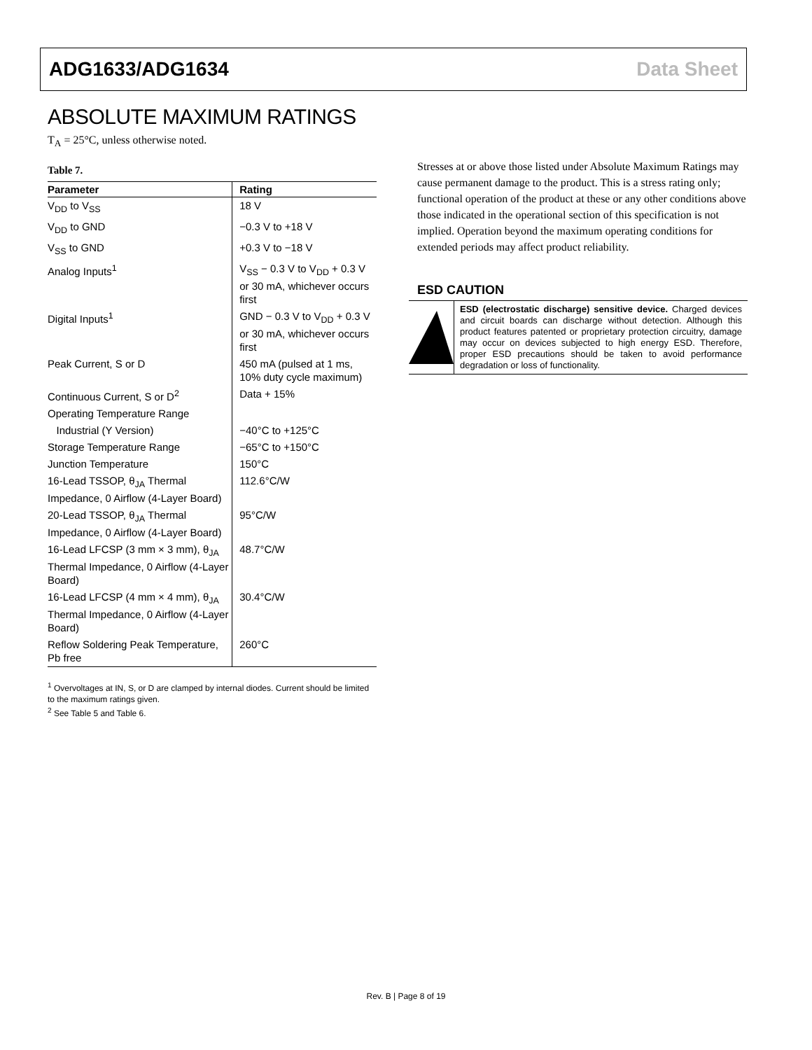ADG1633/ADG1634 Data Sheet
ABSOLUTE MAXIMUM RATINGS
T<sub>A</sub> = 25°C, unless otherwise noted.
Table 7.
| Parameter | Rating |
| --- | --- |
| V<sub>DD</sub> to V<sub>SS</sub> | 18 V |
| V<sub>DD</sub> to GND | −0.3 V to +18 V |
| V<sub>SS</sub> to GND | +0.3 V to −18 V |
| Analog Inputs<sup>1</sup> | V<sub>SS</sub> − 0.3 V to V<sub>DD</sub> + 0.3 V or 30 mA, whichever occurs first |
| Digital Inputs<sup>1</sup> | GND − 0.3 V to V<sub>DD</sub> + 0.3 V or 30 mA, whichever occurs first |
| Peak Current, S or D | 450 mA (pulsed at 1 ms, 10% duty cycle maximum) |
| Continuous Current, S or D<sup>2</sup> | Data + 15% |
| Operating Temperature Range | |
| Industrial (Y Version) | −40°C to +125°C |
| Storage Temperature Range | −65°C to +150°C |
| Junction Temperature | 150°C |
| 16-Lead TSSOP, θ<sub>JA</sub> Thermal Impedance, 0 Airflow (4-Layer Board) | 112.6°C/W |
| 20-Lead TSSOP, θ<sub>JA</sub> Thermal Impedance, 0 Airflow (4-Layer Board) | 95°C/W |
| 16-Lead LFCSP (3 mm × 3 mm), θ<sub>JA</sub> Thermal Impedance, 0 Airflow (4-Layer Board) | 48.7°C/W |
| 16-Lead LFCSP (4 mm × 4 mm), θ<sub>JA</sub> Thermal Impedance, 0 Airflow (4-Layer Board) | 30.4°C/W |
| Reflow Soldering Peak Temperature, Pb free | 260°C |
<sup>1</sup> Overvoltages at IN, S, or D are clamped by internal diodes. Current should be limited to the maximum ratings given.
<sup>2</sup> See Table 5 and Table 6.
Stresses at or above those listed under Absolute Maximum Ratings may cause permanent damage to the product. This is a stress rating only; functional operation of the product at these or any other conditions above those indicated in the operational section of this specification is not implied. Operation beyond the maximum operating conditions for extended periods may affect product reliability.
ESD CAUTION
ESD (electrostatic discharge) sensitive device. Charged devices and circuit boards can discharge without detection. Although this product features patented or proprietary protection circuitry, damage may occur on devices subjected to high energy ESD. Therefore, proper ESD precautions should be taken to avoid performance degradation or loss of functionality.
Rev. B | Page 8 of 19